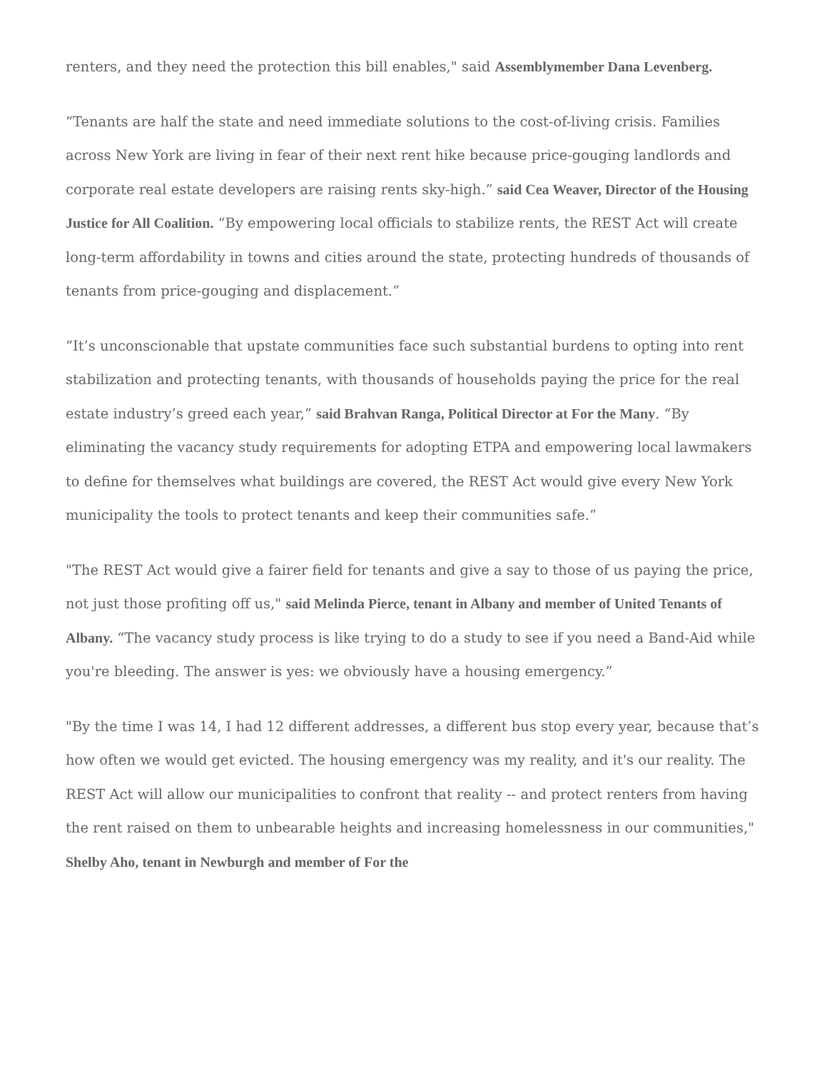renters, and they need the protection this bill enables," said Assemblymember Dana Levenberg.
“Tenants are half the state and need immediate solutions to the cost-of-living crisis. Families across New York are living in fear of their next rent hike because price-gouging landlords and corporate real estate developers are raising rents sky-high.” said Cea Weaver, Director of the Housing Justice for All Coalition. “By empowering local officials to stabilize rents, the REST Act will create long-term affordability in towns and cities around the state, protecting hundreds of thousands of tenants from price-gouging and displacement.”
“It’s unconscionable that upstate communities face such substantial burdens to opting into rent stabilization and protecting tenants, with thousands of households paying the price for the real estate industry’s greed each year,” said Brahvan Ranga, Political Director at For the Many. “By eliminating the vacancy study requirements for adopting ETPA and empowering local lawmakers to define for themselves what buildings are covered, the REST Act would give every New York municipality the tools to protect tenants and keep their communities safe.”
"The REST Act would give a fairer field for tenants and give a say to those of us paying the price, not just those profiting off us," said Melinda Pierce, tenant in Albany and member of United Tenants of Albany. “The vacancy study process is like trying to do a study to see if you need a Band-Aid while you're bleeding. The answer is yes: we obviously have a housing emergency.”
"By the time I was 14, I had 12 different addresses, a different bus stop every year, because that’s how often we would get evicted. The housing emergency was my reality, and it's our reality. The REST Act will allow our municipalities to confront that reality -- and protect renters from having the rent raised on them to unbearable heights and increasing homelessness in our communities," Shelby Aho, tenant in Newburgh and member of For the